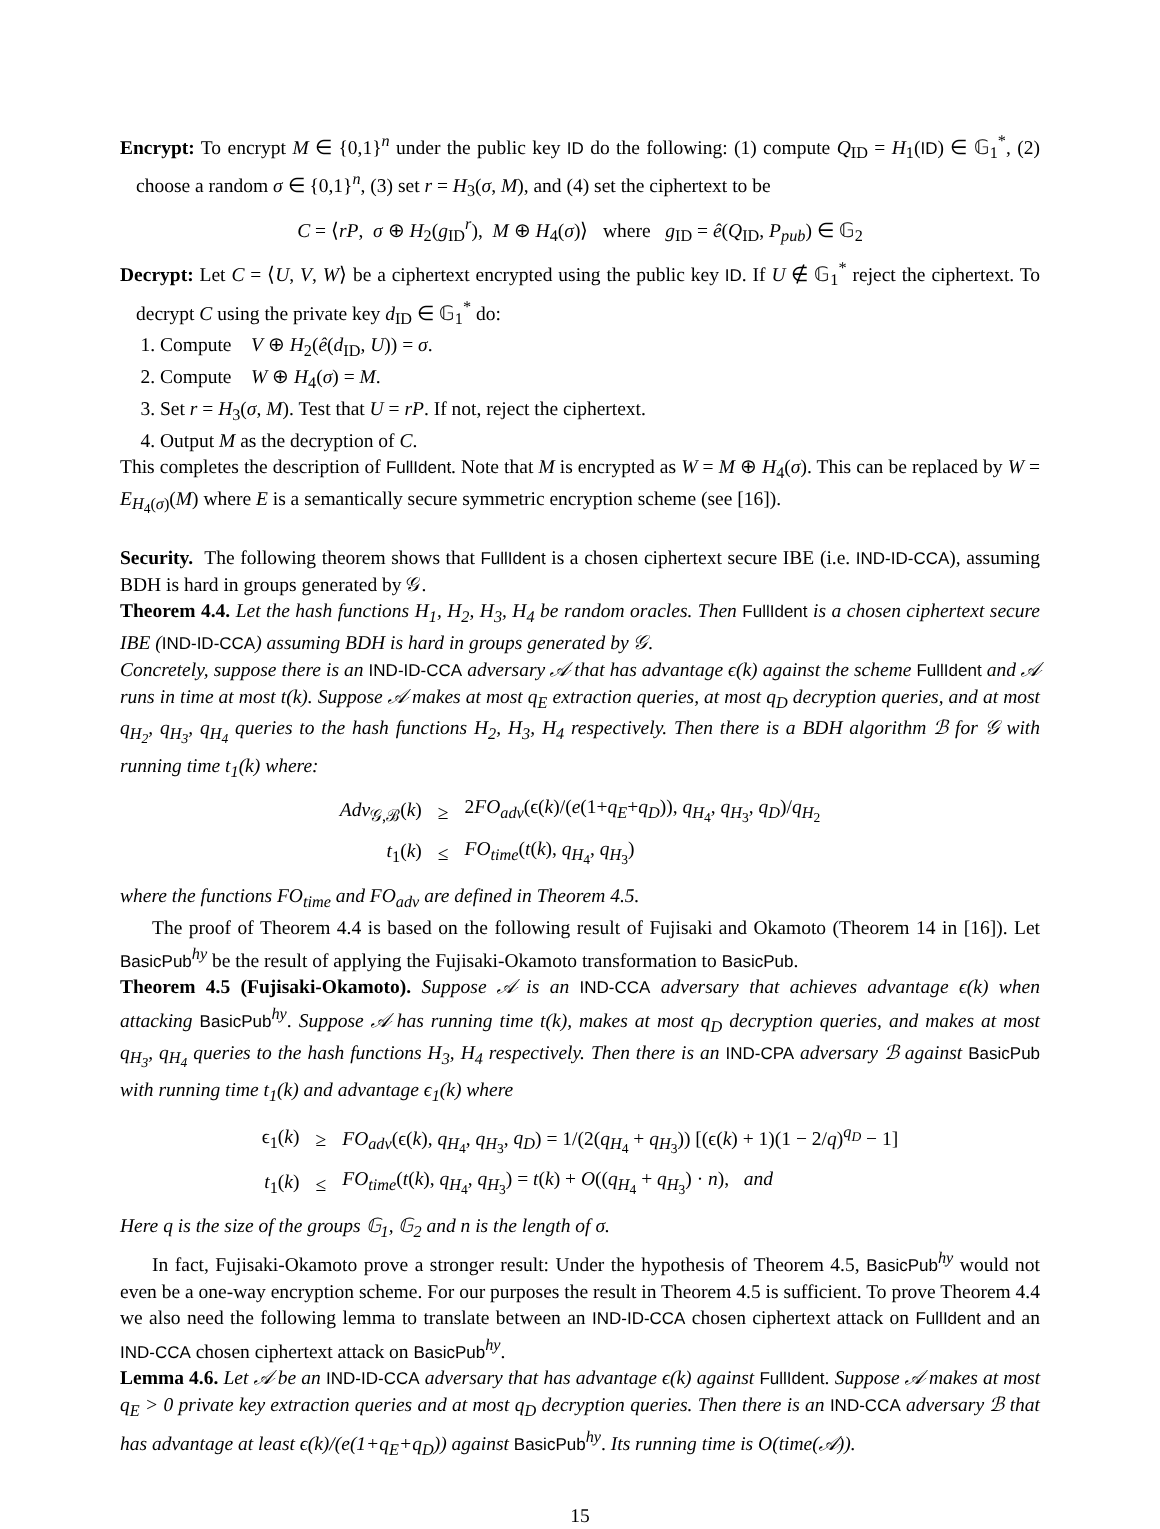Encrypt: To encrypt M ∈ {0,1}<sup>n</sup> under the public key ID do the following: (1) compute Q<sub>ID</sub> = H<sub>1</sub>(ID) ∈ 𝔾<sub>1</sub><sup>*</sup>, (2) choose a random σ ∈ {0,1}<sup>n</sup>, (3) set r = H<sub>3</sub>(σ, M), and (4) set the ciphertext to be
C = ⟨rP, σ ⊕ H<sub>2</sub>(g<sub>ID</sub><sup>r</sup>), M ⊕ H<sub>4</sub>(σ)⟩ where g<sub>ID</sub> = ê(Q<sub>ID</sub>, P<sub>pub</sub>) ∈ 𝔾<sub>2</sub>
Decrypt: Let C = ⟨U, V, W⟩ be a ciphertext encrypted using the public key ID. If U ∉ 𝔾<sub>1</sub><sup>*</sup> reject the ciphertext. To decrypt C using the private key d<sub>ID</sub> ∈ 𝔾<sub>1</sub><sup>*</sup> do:
1. Compute V ⊕ H<sub>2</sub>(ê(d<sub>ID</sub>, U)) = σ.
2. Compute W ⊕ H<sub>4</sub>(σ) = M.
3. Set r = H<sub>3</sub>(σ, M). Test that U = rP. If not, reject the ciphertext.
4. Output M as the decryption of C.
This completes the description of FullIdent. Note that M is encrypted as W = M ⊕ H<sub>4</sub>(σ). This can be replaced by W = E<sub>H<sub>4</sub>(σ)</sub>(M) where E is a semantically secure symmetric encryption scheme (see [16]).
Security. The following theorem shows that FullIdent is a chosen ciphertext secure IBE (i.e. IND-ID-CCA), assuming BDH is hard in groups generated by 𝒢.
Theorem 4.4. Let the hash functions H<sub>1</sub>, H<sub>2</sub>, H<sub>3</sub>, H<sub>4</sub> be random oracles. Then FullIdent is a chosen ciphertext secure IBE (IND-ID-CCA) assuming BDH is hard in groups generated by 𝒢.
Concretely, suppose there is an IND-ID-CCA adversary 𝒜 that has advantage ϵ(k) against the scheme FullIdent and 𝒜 runs in time at most t(k). Suppose 𝒜 makes at most q<sub>E</sub> extraction queries, at most q<sub>D</sub> decryption queries, and at most q<sub>H<sub>2</sub></sub>, q<sub>H<sub>3</sub></sub>, q<sub>H<sub>4</sub></sub> queries to the hash functions H<sub>2</sub>, H<sub>3</sub>, H<sub>4</sub> respectively. Then there is a BDH algorithm ℬ for 𝒢 with running time t<sub>1</sub>(k) where:
| Adv<sub>𝒢,ℬ</sub>( k ) | ≥ | 2 FO<sub>adv</sub>(ϵ( k )/( e (1+ q<sub>E</sub> + q<sub>D</sub> )), q<sub>H<sub>4</sub></sub>, q<sub>H<sub>3</sub></sub>, q<sub>D</sub> )/ q<sub>H<sub>2</sub></sub> |
| t<sub>1</sub>( k ) | ≤ | FO<sub>time</sub>( t ( k ), q<sub>H<sub>4</sub></sub>, q<sub>H<sub>3</sub></sub>) |
where the functions FO<sub>time</sub> and FO<sub>adv</sub> are defined in Theorem 4.5.
The proof of Theorem 4.4 is based on the following result of Fujisaki and Okamoto (Theorem 14 in [16]). Let BasicPub<sup>hy</sup> be the result of applying the Fujisaki-Okamoto transformation to BasicPub.
Theorem 4.5 (Fujisaki-Okamoto). Suppose 𝒜 is an IND-CCA adversary that achieves advantage ϵ(k) when attacking BasicPub<sup>hy</sup>. Suppose 𝒜 has running time t(k), makes at most q<sub>D</sub> decryption queries, and makes at most q<sub>H<sub>3</sub></sub>, q<sub>H<sub>4</sub></sub> queries to the hash functions H<sub>3</sub>, H<sub>4</sub> respectively. Then there is an IND-CPA adversary ℬ against BasicPub with running time t<sub>1</sub>(k) and advantage ϵ<sub>1</sub>(k) where
| ϵ<sub>1</sub>( k ) | ≥ | FO<sub>adv</sub>(ϵ( k ), q<sub>H<sub>4</sub></sub>, q<sub>H<sub>3</sub></sub>, q<sub>D</sub> ) = 1/(2( q<sub>H<sub>4</sub></sub> + q<sub>H<sub>3</sub></sub>)) [(ϵ( k ) + 1)(1 − 2/ q )<sup>q<sub>D</sub></sup> − 1] |
| t<sub>1</sub>( k ) | ≤ | FO<sub>time</sub>( t ( k ), q<sub>H<sub>4</sub></sub>, q<sub>H<sub>3</sub></sub>) = t ( k ) + O (( q<sub>H<sub>4</sub></sub> + q<sub>H<sub>3</sub></sub>) · n ), and |
Here q is the size of the groups 𝔾<sub>1</sub>, 𝔾<sub>2</sub> and n is the length of σ.
In fact, Fujisaki-Okamoto prove a stronger result: Under the hypothesis of Theorem 4.5, BasicPub<sup>hy</sup> would not even be a one-way encryption scheme. For our purposes the result in Theorem 4.5 is sufficient. To prove Theorem 4.4 we also need the following lemma to translate between an IND-ID-CCA chosen ciphertext attack on FullIdent and an IND-CCA chosen ciphertext attack on BasicPub<sup>hy</sup>.
Lemma 4.6. Let 𝒜 be an IND-ID-CCA adversary that has advantage ϵ(k) against FullIdent. Suppose 𝒜 makes at most q<sub>E</sub> > 0 private key extraction queries and at most q<sub>D</sub> decryption queries. Then there is an IND-CCA adversary ℬ that has advantage at least ϵ(k)/(e(1+q<sub>E</sub>+q<sub>D</sub>)) against BasicPub<sup>hy</sup>. Its running time is O(time(𝒜)).
15